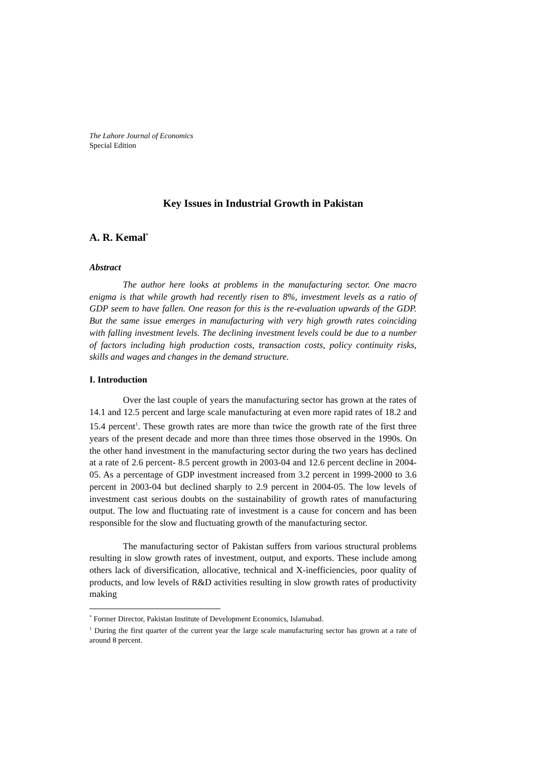The Lahore Journal of Economics
Special Edition
Key Issues in Industrial Growth in Pakistan
A. R. Kemal<sup>*</sup>
Abstract
The author here looks at problems in the manufacturing sector. One macro enigma is that while growth had recently risen to 8%, investment levels as a ratio of GDP seem to have fallen. One reason for this is the re-evaluation upwards of the GDP. But the same issue emerges in manufacturing with very high growth rates coinciding with falling investment levels. The declining investment levels could be due to a number of factors including high production costs, transaction costs, policy continuity risks, skills and wages and changes in the demand structure.
I. Introduction
Over the last couple of years the manufacturing sector has grown at the rates of 14.1 and 12.5 percent and large scale manufacturing at even more rapid rates of 18.2 and 15.4 percent<sup>1</sup>. These growth rates are more than twice the growth rate of the first three years of the present decade and more than three times those observed in the 1990s. On the other hand investment in the manufacturing sector during the two years has declined at a rate of 2.6 percent- 8.5 percent growth in 2003-04 and 12.6 percent decline in 2004-05. As a percentage of GDP investment increased from 3.2 percent in 1999-2000 to 3.6 percent in 2003-04 but declined sharply to 2.9 percent in 2004-05. The low levels of investment cast serious doubts on the sustainability of growth rates of manufacturing output. The low and fluctuating rate of investment is a cause for concern and has been responsible for the slow and fluctuating growth of the manufacturing sector.
The manufacturing sector of Pakistan suffers from various structural problems resulting in slow growth rates of investment, output, and exports. These include among others lack of diversification, allocative, technical and X-inefficiencies, poor quality of products, and low levels of R&D activities resulting in slow growth rates of productivity making
<sup>*</sup> Former Director, Pakistan Institute of Development Economics, Islamabad.
<sup>1</sup> During the first quarter of the current year the large scale manufacturing sector has grown at a rate of around 8 percent.